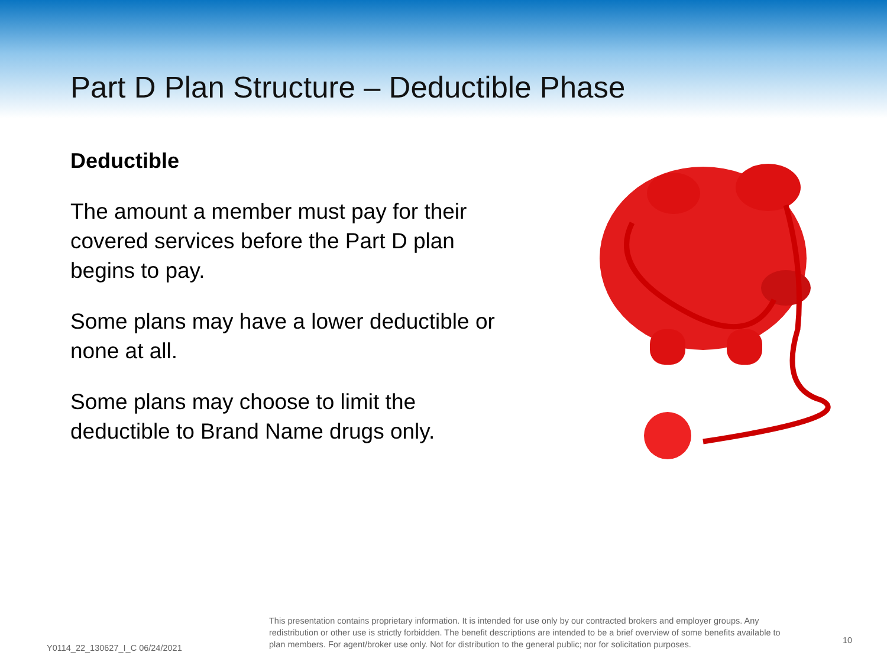Part D Plan Structure – Deductible Phase
Deductible
The amount a member must pay for their covered services before the Part D plan begins to pay.
Some plans may have a lower deductible or none at all.
Some plans may choose to limit the deductible to Brand Name drugs only.
Y0114_22_130627_I_C 06/24/2021
This presentation contains proprietary information. It is intended for use only by our contracted brokers and employer groups. Any redistribution or other use is strictly forbidden. The benefit descriptions are intended to be a brief overview of some benefits available to plan members. For agent/broker use only. Not for distribution to the general public; nor for solicitation purposes.
10